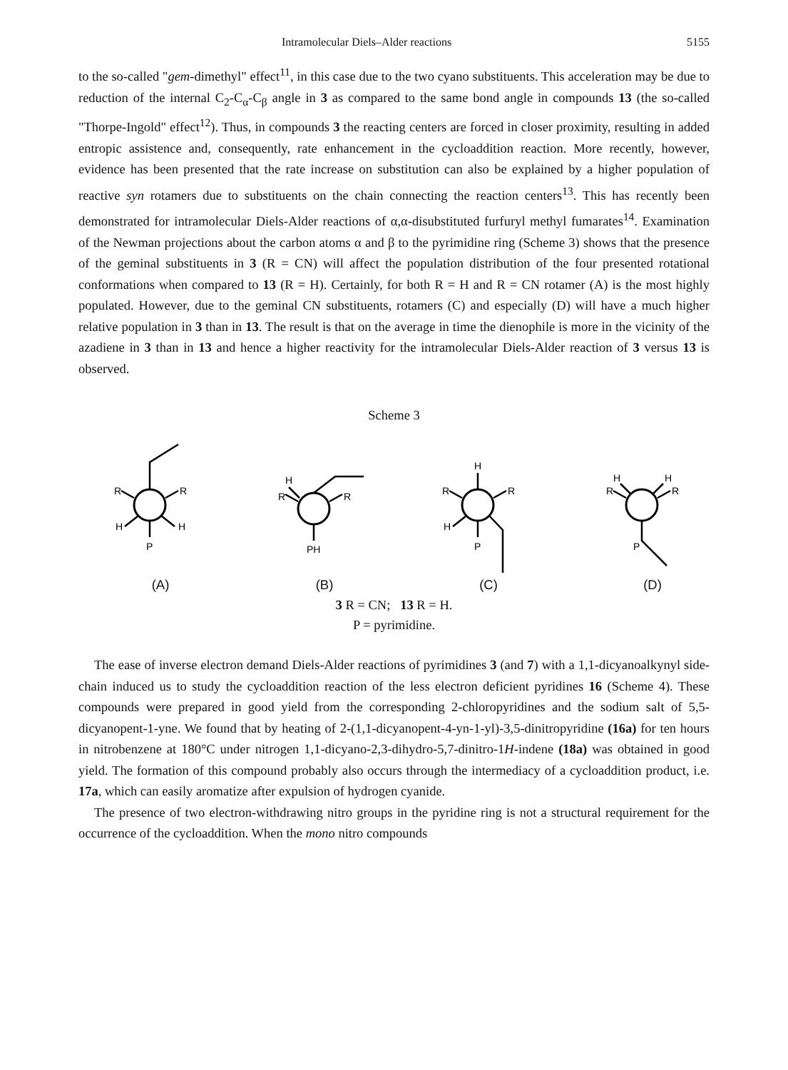Intramolecular Diels–Alder reactions 5155
to the so-called "gem-dimethyl" effect<sup>11</sup>, in this case due to the two cyano substituents. This acceleration may be due to reduction of the internal C<sub>2</sub>-C<sub>α</sub>-C<sub>β</sub> angle in 3 as compared to the same bond angle in compounds 13 (the so-called "Thorpe-Ingold" effect<sup>12</sup>). Thus, in compounds 3 the reacting centers are forced in closer proximity, resulting in added entropic assistence and, consequently, rate enhancement in the cycloaddition reaction. More recently, however, evidence has been presented that the rate increase on substitution can also be explained by a higher population of reactive syn rotamers due to substituents on the chain connecting the reaction centers<sup>13</sup>. This has recently been demonstrated for intramolecular Diels-Alder reactions of α,α-disubstituted furfuryl methyl fumarates<sup>14</sup>. Examination of the Newman projections about the carbon atoms α and β to the pyrimidine ring (Scheme 3) shows that the presence of the geminal substituents in 3 (R = CN) will affect the population distribution of the four presented rotational conformations when compared to 13 (R = H). Certainly, for both R = H and R = CN rotamer (A) is the most highly populated. However, due to the geminal CN substituents, rotamers (C) and especially (D) will have a much higher relative population in 3 than in 13. The result is that on the average in time the dienophile is more in the vicinity of the azadiene in 3 than in 13 and hence a higher reactivity for the intramolecular Diels-Alder reaction of 3 versus 13 is observed.
Scheme 3
R
R
H
H
P
(A)
H
R
R
PH
(B)
H
R
R
H
P
(C)
H
H
R
R
P
(D)
3 R = CN; 13 R = H.
P = pyrimidine.
The ease of inverse electron demand Diels-Alder reactions of pyrimidines 3 (and 7) with a 1,1-dicyanoalkynyl side-chain induced us to study the cycloaddition reaction of the less electron deficient pyridines 16 (Scheme 4). These compounds were prepared in good yield from the corresponding 2-chloropyridines and the sodium salt of 5,5-dicyanopent-1-yne. We found that by heating of 2-(1,1-dicyanopent-4-yn-1-yl)-3,5-dinitropyridine (16a) for ten hours in nitrobenzene at 180°C under nitrogen 1,1-dicyano-2,3-dihydro-5,7-dinitro-1H-indene (18a) was obtained in good yield. The formation of this compound probably also occurs through the intermediacy of a cycloaddition product, i.e. 17a, which can easily aromatize after expulsion of hydrogen cyanide.
The presence of two electron-withdrawing nitro groups in the pyridine ring is not a structural requirement for the occurrence of the cycloaddition. When the mono nitro compounds